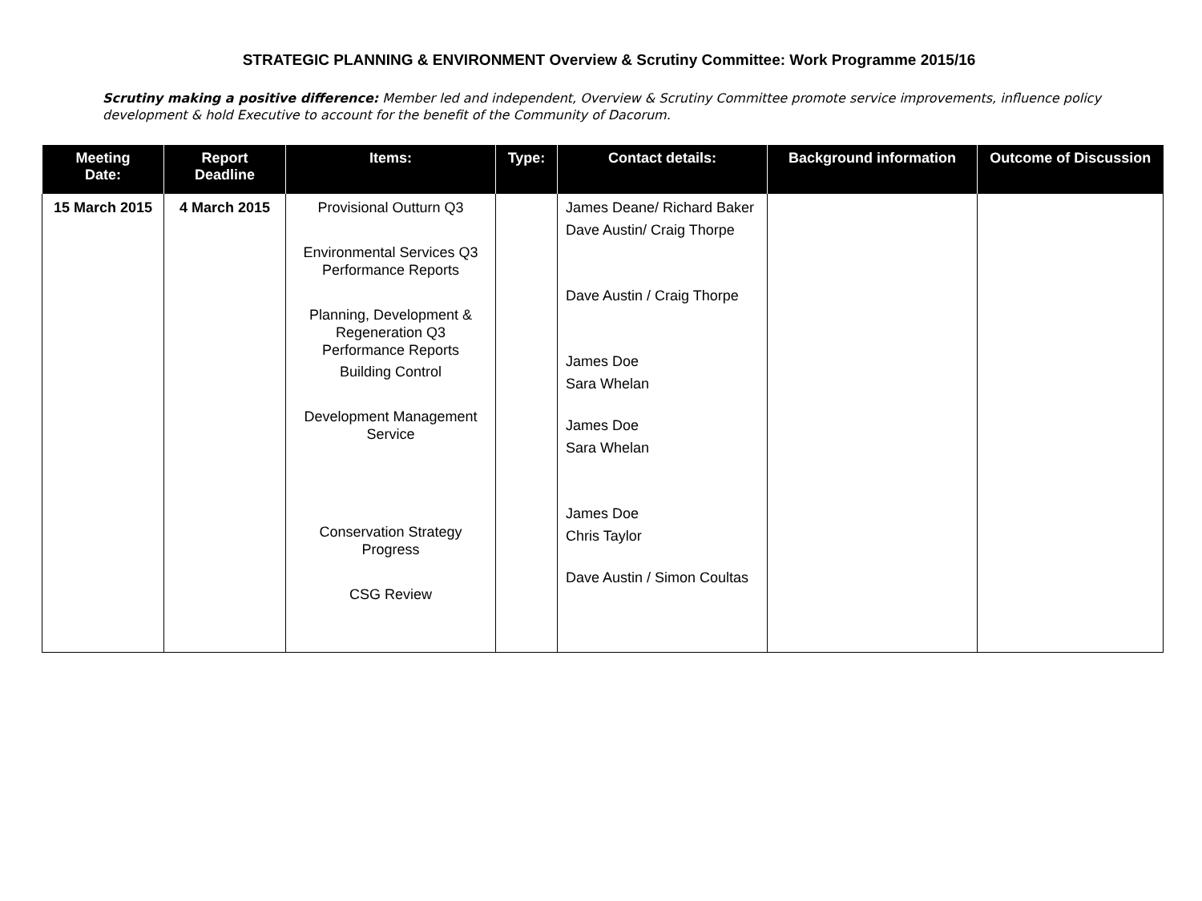STRATEGIC PLANNING & ENVIRONMENT Overview & Scrutiny Committee: Work Programme 2015/16
Scrutiny making a positive difference: Member led and independent, Overview & Scrutiny Committee promote service improvements, influence policy development & hold Executive to account for the benefit of the Community of Dacorum.
| Meeting Date: | Report Deadline | Items: | Type: | Contact details: | Background information | Outcome of Discussion |
| --- | --- | --- | --- | --- | --- | --- |
| 15 March 2015 | 4 March 2015 | Provisional Outturn Q3 Environmental Services Q3 Performance Reports Planning, Development & Regeneration Q3 Performance Reports Building Control Development Management Service Conservation Strategy Progress CSG Review | | James Deane/ Richard Baker Dave Austin/ Craig Thorpe Dave Austin / Craig Thorpe James Doe Sara Whelan James Doe Sara Whelan James Doe Chris Taylor Dave Austin / Simon Coultas | | |